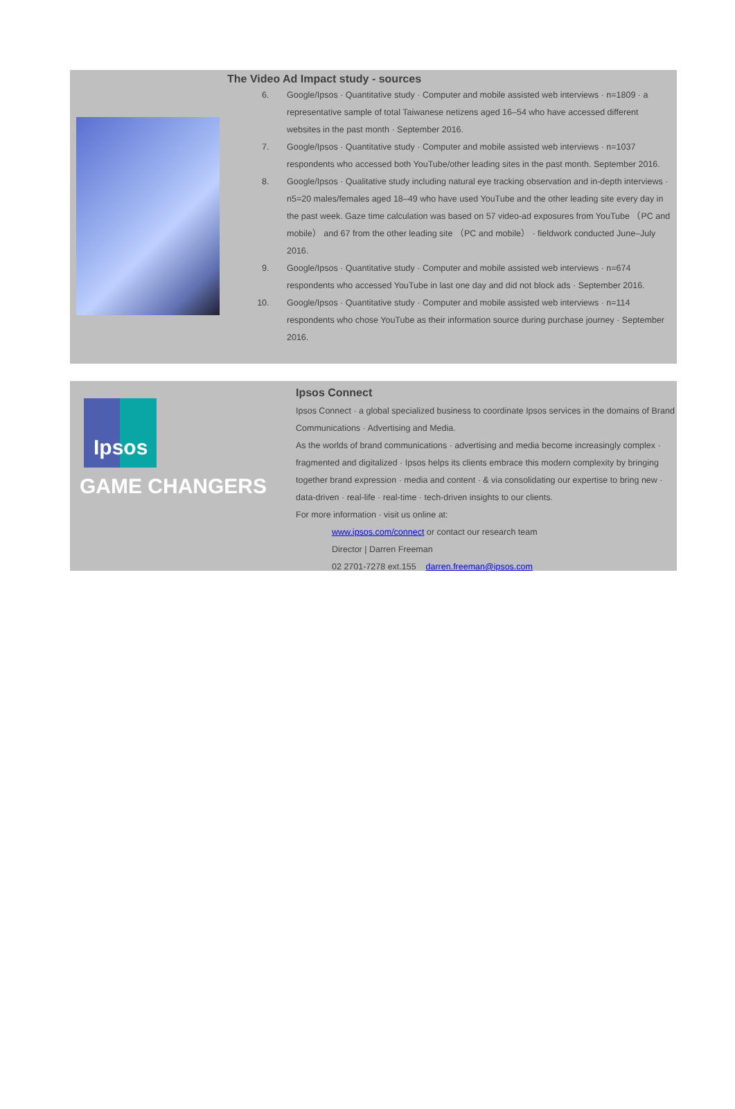The Video Ad Impact study - sources
6. Google/Ipsos · Quantitative study · Computer and mobile assisted web interviews · n=1809 · a representative sample of total Taiwanese netizens aged 16–54 who have accessed different websites in the past month · September 2016.
7. Google/Ipsos · Quantitative study · Computer and mobile assisted web interviews · n=1037 respondents who accessed both YouTube/other leading sites in the past month. September 2016.
8. Google/Ipsos · Qualitative study including natural eye tracking observation and in-depth interviews · n5=20 males/females aged 18–49 who have used YouTube and the other leading site every day in the past week. Gaze time calculation was based on 57 video-ad exposures from YouTube （PC and mobile） and 67 from the other leading site （PC and mobile） · fieldwork conducted June–July 2016.
9. Google/Ipsos · Quantitative study · Computer and mobile assisted web interviews · n=674 respondents who accessed YouTube in last one day and did not block ads · September 2016.
10. Google/Ipsos · Quantitative study · Computer and mobile assisted web interviews · n=114 respondents who chose YouTube as their information source during purchase journey · September 2016.
Ipsos
GAME CHANGERS
Ipsos Connect
Ipsos Connect · a global specialized business to coordinate Ipsos services in the domains of Brand Communications · Advertising and Media.
As the worlds of brand communications · advertising and media become increasingly complex · fragmented and digitalized · Ipsos helps its clients embrace this modern complexity by bringing together brand expression · media and content · & via consolidating our expertise to bring new · data-driven · real-life · real-time · tech-driven insights to our clients.
For more information · visit us online at:
www.ipsos.com/connect or contact our research team
Director | Darren Freeman
02 2701-7278 ext.155 darren.freeman@ipsos.com